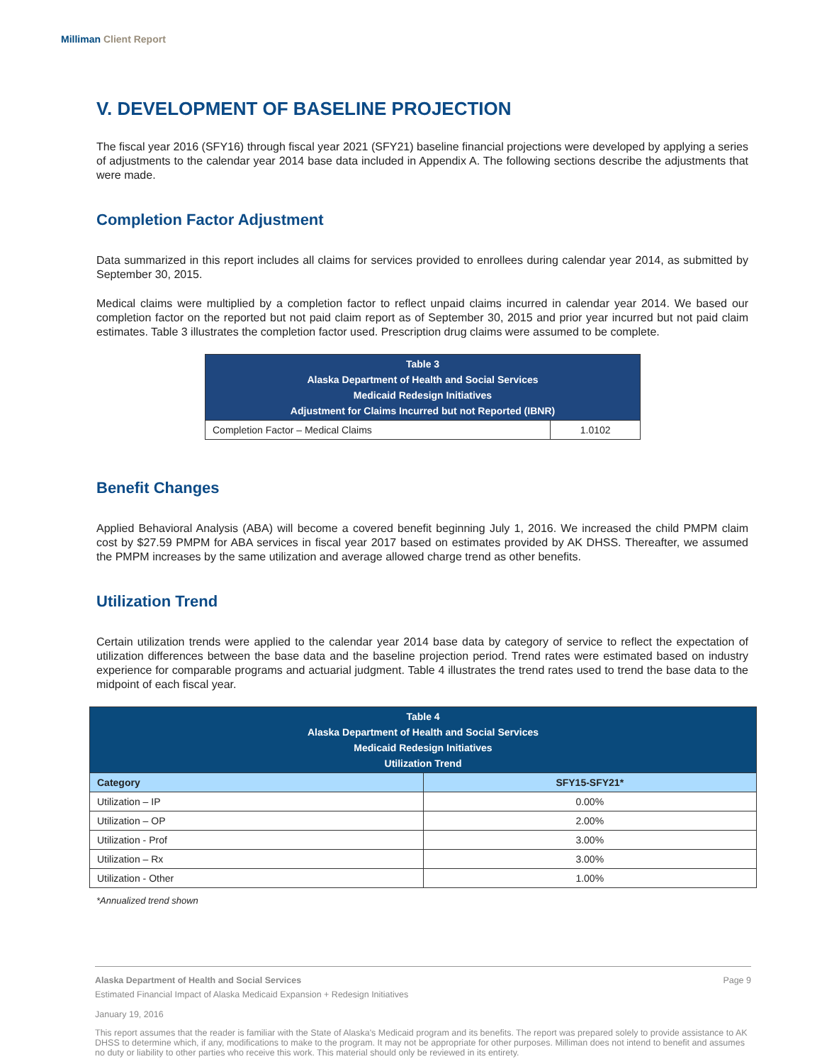Milliman Client Report
V. DEVELOPMENT OF BASELINE PROJECTION
The fiscal year 2016 (SFY16) through fiscal year 2021 (SFY21) baseline financial projections were developed by applying a series of adjustments to the calendar year 2014 base data included in Appendix A. The following sections describe the adjustments that were made.
Completion Factor Adjustment
Data summarized in this report includes all claims for services provided to enrollees during calendar year 2014, as submitted by September 30, 2015.
Medical claims were multiplied by a completion factor to reflect unpaid claims incurred in calendar year 2014. We based our completion factor on the reported but not paid claim report as of September 30, 2015 and prior year incurred but not paid claim estimates. Table 3 illustrates the completion factor used. Prescription drug claims were assumed to be complete.
| Table 3 Alaska Department of Health and Social Services Medicaid Redesign Initiatives Adjustment for Claims Incurred but not Reported (IBNR) | |
| Completion Factor – Medical Claims | 1.0102 |
Benefit Changes
Applied Behavioral Analysis (ABA) will become a covered benefit beginning July 1, 2016. We increased the child PMPM claim cost by $27.59 PMPM for ABA services in fiscal year 2017 based on estimates provided by AK DHSS. Thereafter, we assumed the PMPM increases by the same utilization and average allowed charge trend as other benefits.
Utilization Trend
Certain utilization trends were applied to the calendar year 2014 base data by category of service to reflect the expectation of utilization differences between the base data and the baseline projection period. Trend rates were estimated based on industry experience for comparable programs and actuarial judgment. Table 4 illustrates the trend rates used to trend the base data to the midpoint of each fiscal year.
| Table 4 Alaska Department of Health and Social Services Medicaid Redesign Initiatives Utilization Trend | |
| Category | SFY15-SFY21* |
| Utilization – IP | 0.00% |
| Utilization – OP | 2.00% |
| Utilization - Prof | 3.00% |
| Utilization – Rx | 3.00% |
| Utilization - Other | 1.00% |
*Annualized trend shown
Alaska Department of Health and Social Services Page 9
Estimated Financial Impact of Alaska Medicaid Expansion + Redesign Initiatives
January 19, 2016
This report assumes that the reader is familiar with the State of Alaska's Medicaid program and its benefits. The report was prepared solely to provide assistance to AK DHSS to determine which, if any, modifications to make to the program. It may not be appropriate for other purposes. Milliman does not intend to benefit and assumes no duty or liability to other parties who receive this work. This material should only be reviewed in its entirety.